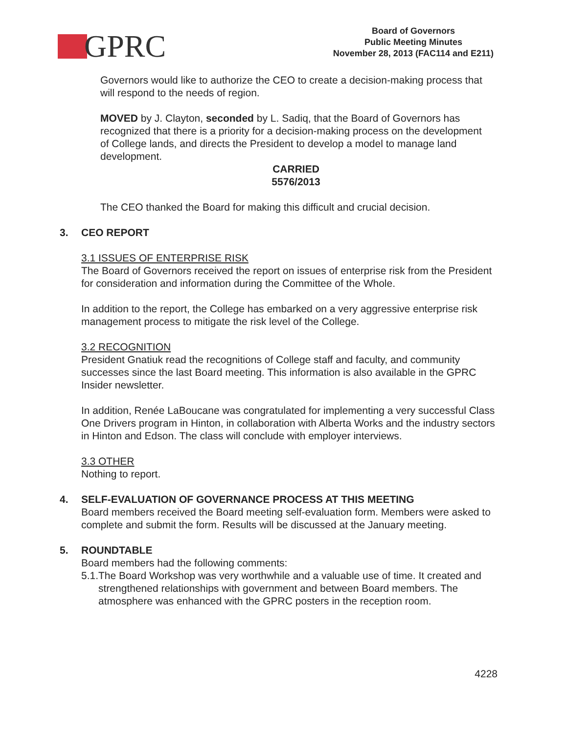GPRC
Board of Governors
Public Meeting Minutes
November 28, 2013 (FAC114 and E211)
Governors would like to authorize the CEO to create a decision-making process that will respond to the needs of region.
MOVED by J. Clayton, seconded by L. Sadiq, that the Board of Governors has recognized that there is a priority for a decision-making process on the development of College lands, and directs the President to develop a model to manage land development.
CARRIED
5576/2013
The CEO thanked the Board for making this difficult and crucial decision.
3. CEO REPORT
3.1 ISSUES OF ENTERPRISE RISK
The Board of Governors received the report on issues of enterprise risk from the President for consideration and information during the Committee of the Whole.
In addition to the report, the College has embarked on a very aggressive enterprise risk management process to mitigate the risk level of the College.
3.2 RECOGNITION
President Gnatiuk read the recognitions of College staff and faculty, and community successes since the last Board meeting. This information is also available in the GPRC Insider newsletter.
In addition, Renée LaBoucane was congratulated for implementing a very successful Class One Drivers program in Hinton, in collaboration with Alberta Works and the industry sectors in Hinton and Edson. The class will conclude with employer interviews.
3.3 OTHER
Nothing to report.
4. SELF-EVALUATION OF GOVERNANCE PROCESS AT THIS MEETING
Board members received the Board meeting self-evaluation form. Members were asked to complete and submit the form. Results will be discussed at the January meeting.
5. ROUNDTABLE
Board members had the following comments:
5.1. The Board Workshop was very worthwhile and a valuable use of time. It created and strengthened relationships with government and between Board members. The atmosphere was enhanced with the GPRC posters in the reception room.
4228